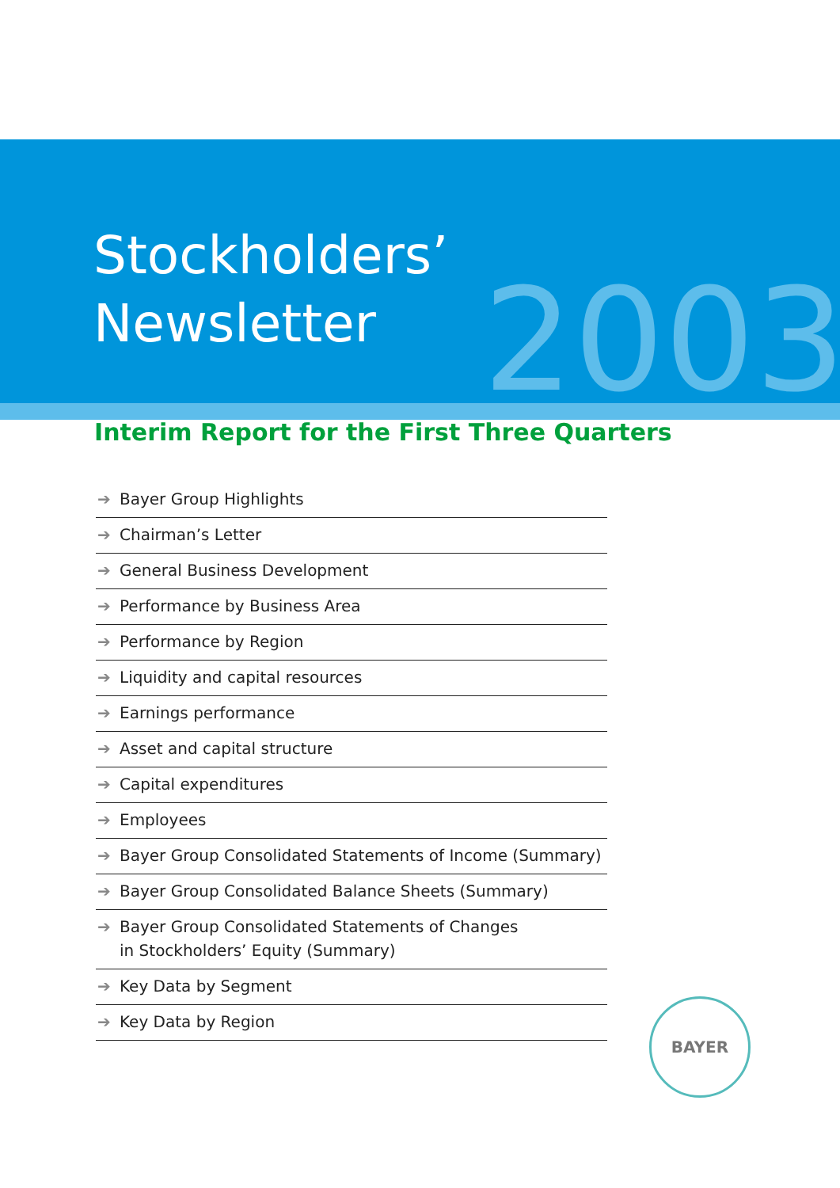Stockholders’
Newsletter
2003
Interim Report for the First Three Quarters
➔ Bayer Group Highlights
➔ Chairman’s Letter
➔ General Business Development
➔ Performance by Business Area
➔ Performance by Region
➔ Liquidity and capital resources
➔ Earnings performance
➔ Asset and capital structure
➔ Capital expenditures
➔ Employees
➔ Bayer Group Consolidated Statements of Income (Summary)
➔ Bayer Group Consolidated Balance Sheets (Summary)
➔ Bayer Group Consolidated Statements of Changes
in Stockholders’ Equity (Summary)
➔ Key Data by Segment
➔ Key Data by Region
BAYER